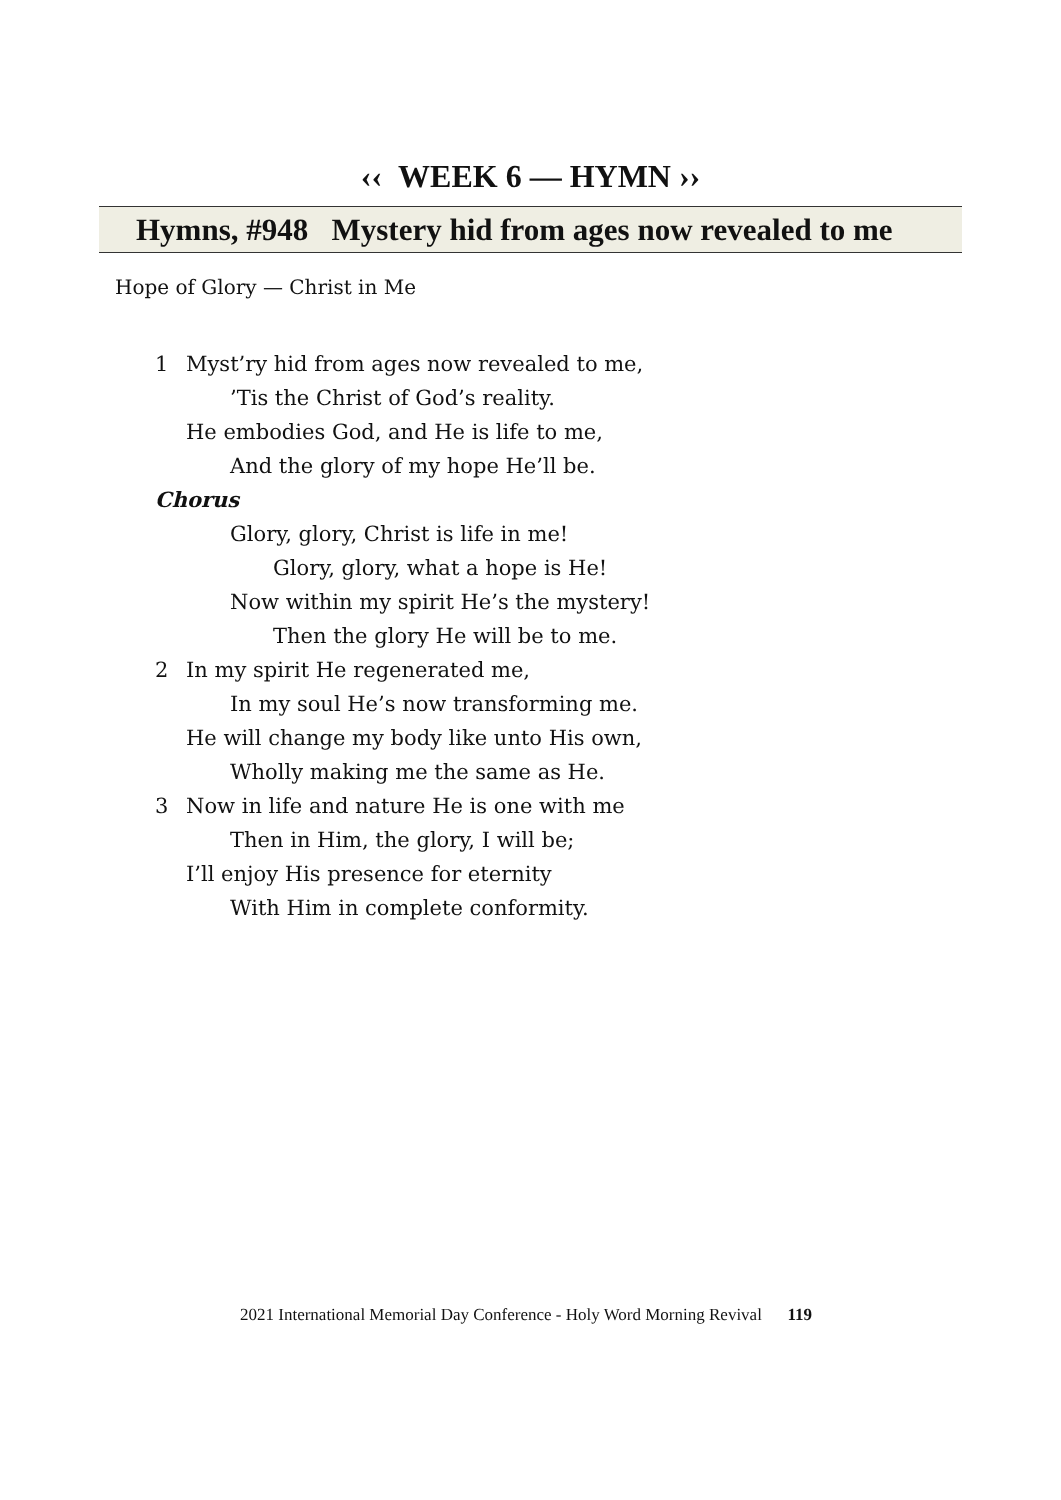‹‹ WEEK 6 — HYMN ››
Hymns, #948 Mystery hid from ages now revealed to me
Hope of Glory — Christ in Me
1 Myst’ry hid from ages now revealed to me,
’Tis the Christ of God’s reality.
He embodies God, and He is life to me,
And the glory of my hope He’ll be.
Chorus
Glory, glory, Christ is life in me!
Glory, glory, what a hope is He!
Now within my spirit He’s the mystery!
Then the glory He will be to me.
2 In my spirit He regenerated me,
In my soul He’s now transforming me.
He will change my body like unto His own,
Wholly making me the same as He.
3 Now in life and nature He is one with me
Then in Him, the glory, I will be;
I’ll enjoy His presence for eternity
With Him in complete conformity.
2021 International Memorial Day Conference - Holy Word Morning Revival 119